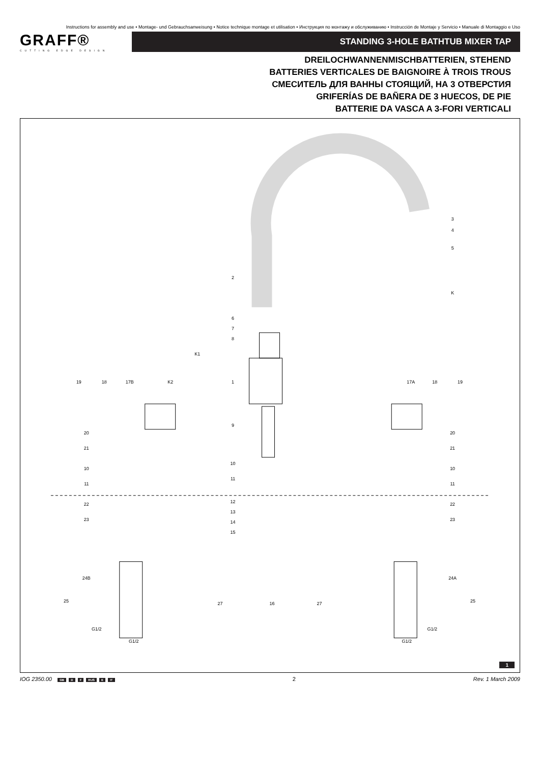Instructions for assembly and use • Montage- und Gebrauchsanweisung • Notice technique montage et utilisation • Инструкция по монтажу и обслуживанию • Instrucción de Montaje y Servicio • Manuale di Montaggio e Uso
GRAFF®
CUTTING EDGE DESIGN
STANDING 3-HOLE BATHTUB MIXER TAP
DREILOCHWANNENMISCHBATTERIEN, STEHEND
BATTERIES VERTICALES DE BAIGNOIRE À TROIS TROUS
СМЕСИТЕЛЬ ДЛЯ ВАННЫ СТОЯЩИЙ, НА 3 ОТВЕРСТИЯ
GRIFERÍAS DE BAÑERA DE 3 HUECOS, DE PIE
BATTERIE DA VASCA A 3-FORI VERTICALI
3
4
5
2
K
6
7
8
K1
1
19
18
17B
K2
17A
18
19
9
20
20
21
21
10
10
10
11
11
11
22
12
22
23
13
23
14
15
24B
24A
25
25
27
16
27
G1/2
G1/2
G1/2
G1/2
1
IOG 2350.00 GB D F RUS E IT 2 Rev. 1 March 2009